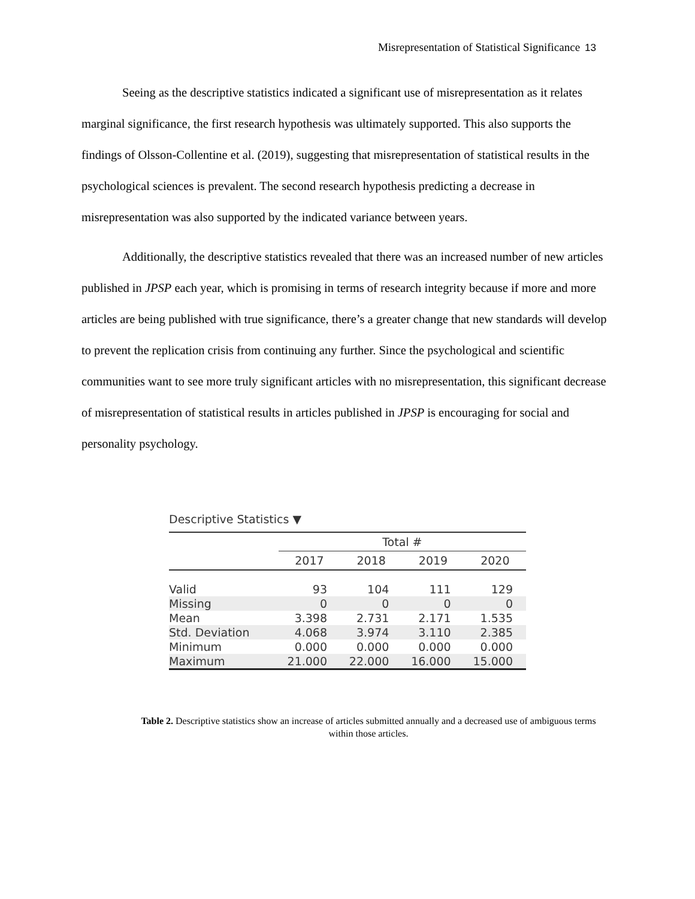Misrepresentation of Statistical Significance 13
Seeing as the descriptive statistics indicated a significant use of misrepresentation as it relates marginal significance, the first research hypothesis was ultimately supported. This also supports the findings of Olsson-Collentine et al. (2019), suggesting that misrepresentation of statistical results in the psychological sciences is prevalent. The second research hypothesis predicting a decrease in misrepresentation was also supported by the indicated variance between years.
Additionally, the descriptive statistics revealed that there was an increased number of new articles published in JPSP each year, which is promising in terms of research integrity because if more and more articles are being published with true significance, there’s a greater change that new standards will develop to prevent the replication crisis from continuing any further. Since the psychological and scientific communities want to see more truly significant articles with no misrepresentation, this significant decrease of misrepresentation of statistical results in articles published in JPSP is encouraging for social and personality psychology.
Descriptive Statistics ▼
| | Total # | | | |
| --- | --- | --- | --- | --- |
| | 2017 | 2018 | 2019 | 2020 |
| Valid | 93 | 104 | 111 | 129 |
| Missing | 0 | 0 | 0 | 0 |
| Mean | 3.398 | 2.731 | 2.171 | 1.535 |
| Std. Deviation | 4.068 | 3.974 | 3.110 | 2.385 |
| Minimum | 0.000 | 0.000 | 0.000 | 0.000 |
| Maximum | 21.000 | 22.000 | 16.000 | 15.000 |
Table 2. Descriptive statistics show an increase of articles submitted annually and a decreased use of ambiguous terms within those articles.